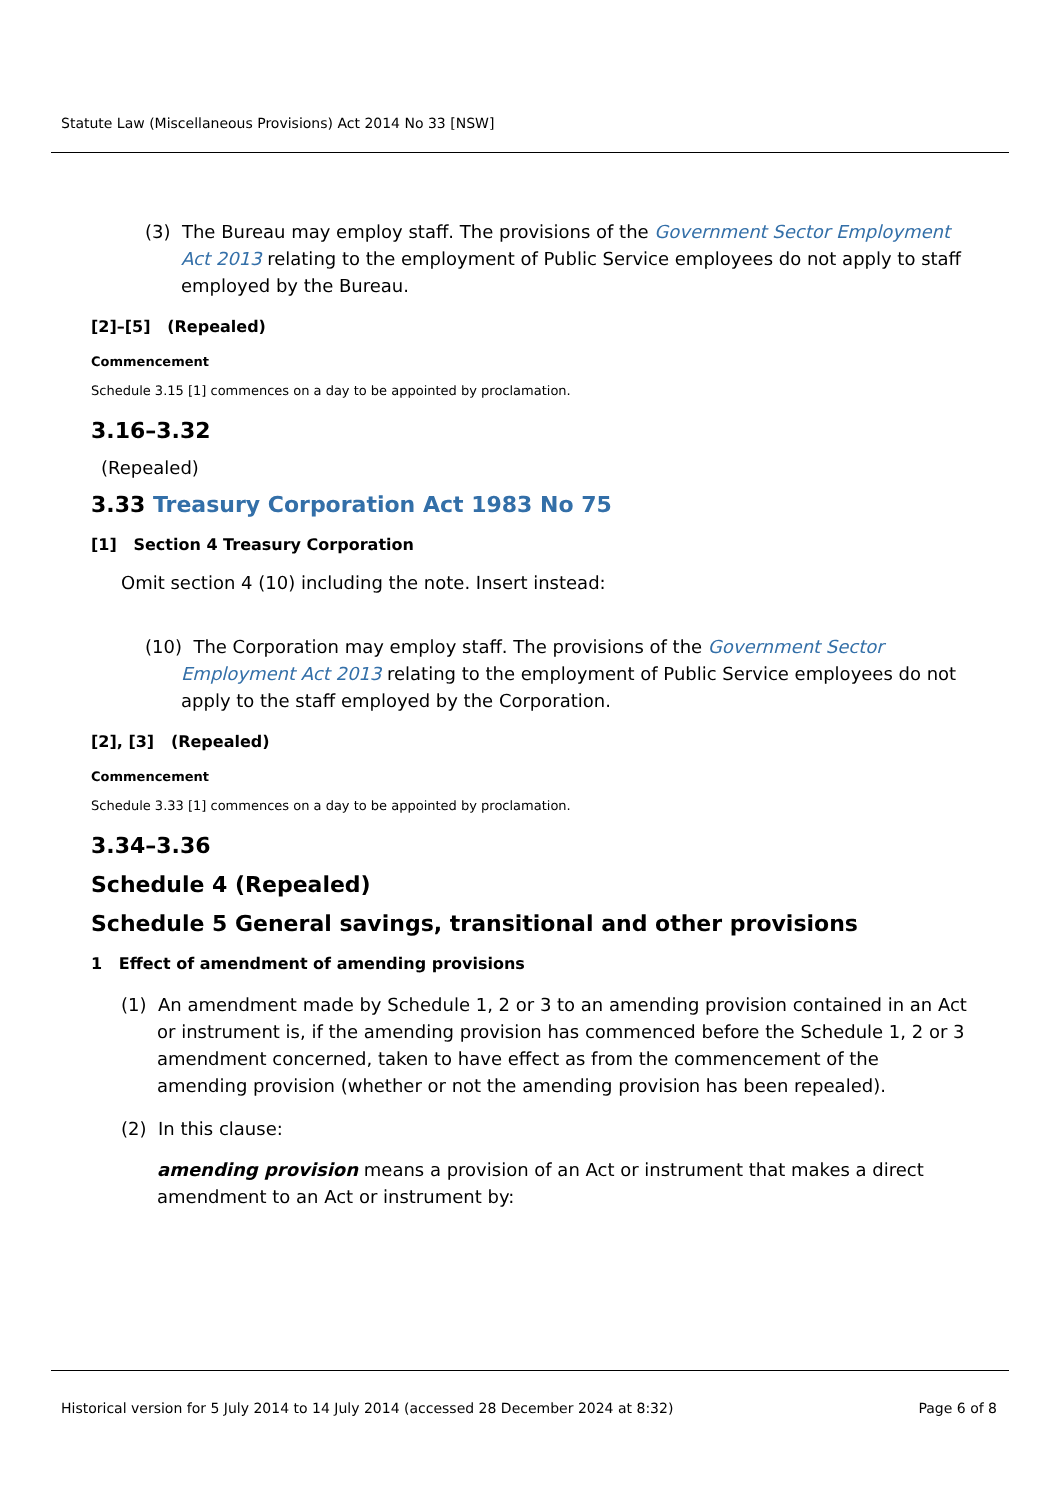Statute Law (Miscellaneous Provisions) Act 2014 No 33 [NSW]
(3) The Bureau may employ staff. The provisions of the Government Sector Employment Act 2013 relating to the employment of Public Service employees do not apply to staff employed by the Bureau.
[2]–[5] (Repealed)
Commencement
Schedule 3.15 [1] commences on a day to be appointed by proclamation.
3.16–3.32
(Repealed)
3.33 Treasury Corporation Act 1983 No 75
[1] Section 4 Treasury Corporation
Omit section 4 (10) including the note. Insert instead:
(10) The Corporation may employ staff. The provisions of the Government Sector Employment Act 2013 relating to the employment of Public Service employees do not apply to the staff employed by the Corporation.
[2], [3] (Repealed)
Commencement
Schedule 3.33 [1] commences on a day to be appointed by proclamation.
3.34–3.36
Schedule 4 (Repealed)
Schedule 5 General savings, transitional and other provisions
1 Effect of amendment of amending provisions
(1) An amendment made by Schedule 1, 2 or 3 to an amending provision contained in an Act or instrument is, if the amending provision has commenced before the Schedule 1, 2 or 3 amendment concerned, taken to have effect as from the commencement of the amending provision (whether or not the amending provision has been repealed).
(2) In this clause:
amending provision means a provision of an Act or instrument that makes a direct amendment to an Act or instrument by:
Historical version for 5 July 2014 to 14 July 2014 (accessed 28 December 2024 at 8:32) Page 6 of 8